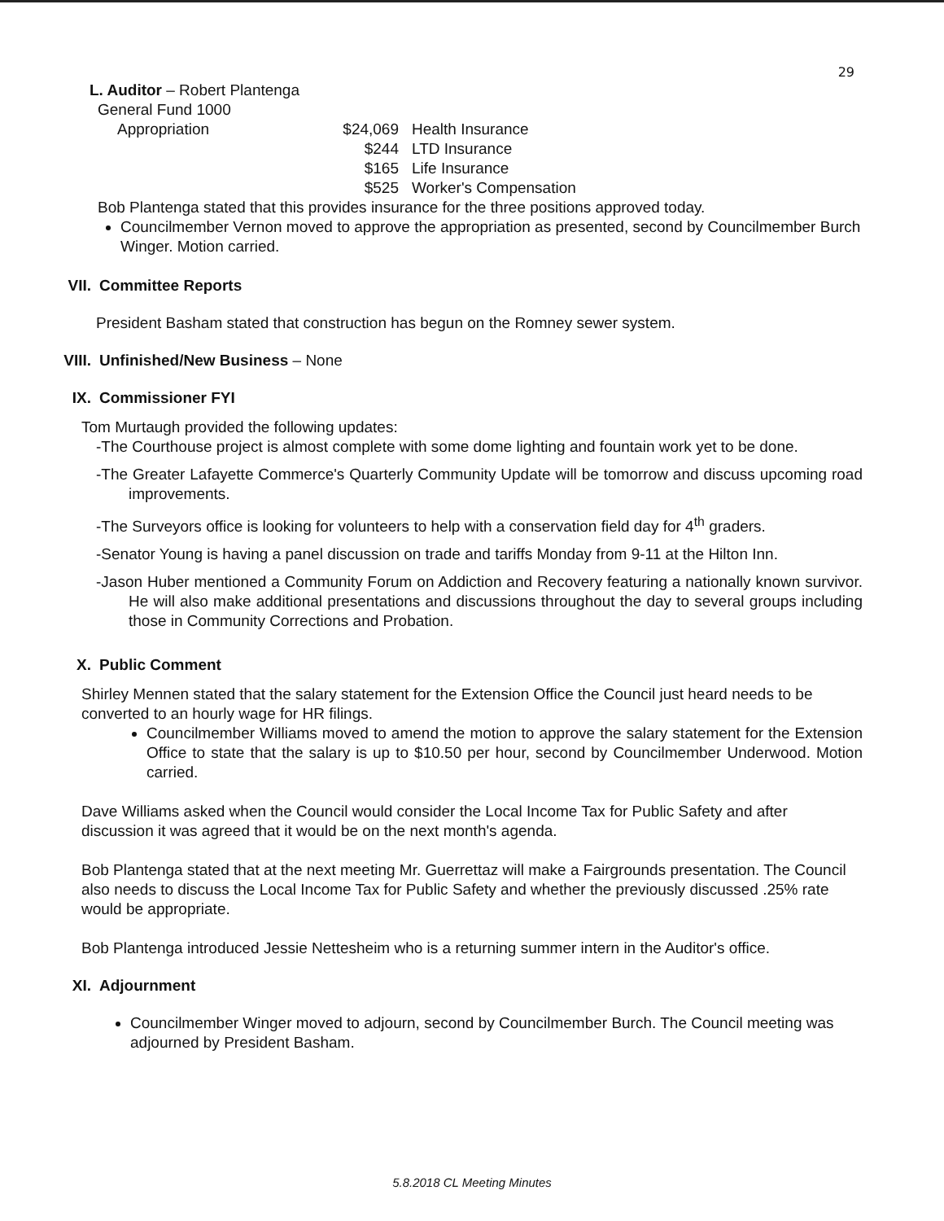29
L. Auditor – Robert Plantenga
General Fund 1000
| Appropriation | $24,069 | Health Insurance |
| | $244 | LTD Insurance |
| | $165 | Life Insurance |
| | $525 | Worker's Compensation |
Bob Plantenga stated that this provides insurance for the three positions approved today.
Councilmember Vernon moved to approve the appropriation as presented, second by Councilmember Burch Winger. Motion carried.
VII. Committee Reports
President Basham stated that construction has begun on the Romney sewer system.
VIII. Unfinished/New Business – None
IX. Commissioner FYI
Tom Murtaugh provided the following updates:
-The Courthouse project is almost complete with some dome lighting and fountain work yet to be done.
-The Greater Lafayette Commerce's Quarterly Community Update will be tomorrow and discuss upcoming road improvements.
-The Surveyors office is looking for volunteers to help with a conservation field day for 4<sup>th</sup> graders.
-Senator Young is having a panel discussion on trade and tariffs Monday from 9-11 at the Hilton Inn.
-Jason Huber mentioned a Community Forum on Addiction and Recovery featuring a nationally known survivor. He will also make additional presentations and discussions throughout the day to several groups including those in Community Corrections and Probation.
X. Public Comment
Shirley Mennen stated that the salary statement for the Extension Office the Council just heard needs to be converted to an hourly wage for HR filings.
Councilmember Williams moved to amend the motion to approve the salary statement for the Extension Office to state that the salary is up to $10.50 per hour, second by Councilmember Underwood. Motion carried.
Dave Williams asked when the Council would consider the Local Income Tax for Public Safety and after discussion it was agreed that it would be on the next month's agenda.
Bob Plantenga stated that at the next meeting Mr. Guerrettaz will make a Fairgrounds presentation. The Council also needs to discuss the Local Income Tax for Public Safety and whether the previously discussed .25% rate would be appropriate.
Bob Plantenga introduced Jessie Nettesheim who is a returning summer intern in the Auditor's office.
XI. Adjournment
Councilmember Winger moved to adjourn, second by Councilmember Burch. The Council meeting was adjourned by President Basham.
5.8.2018 CL Meeting Minutes